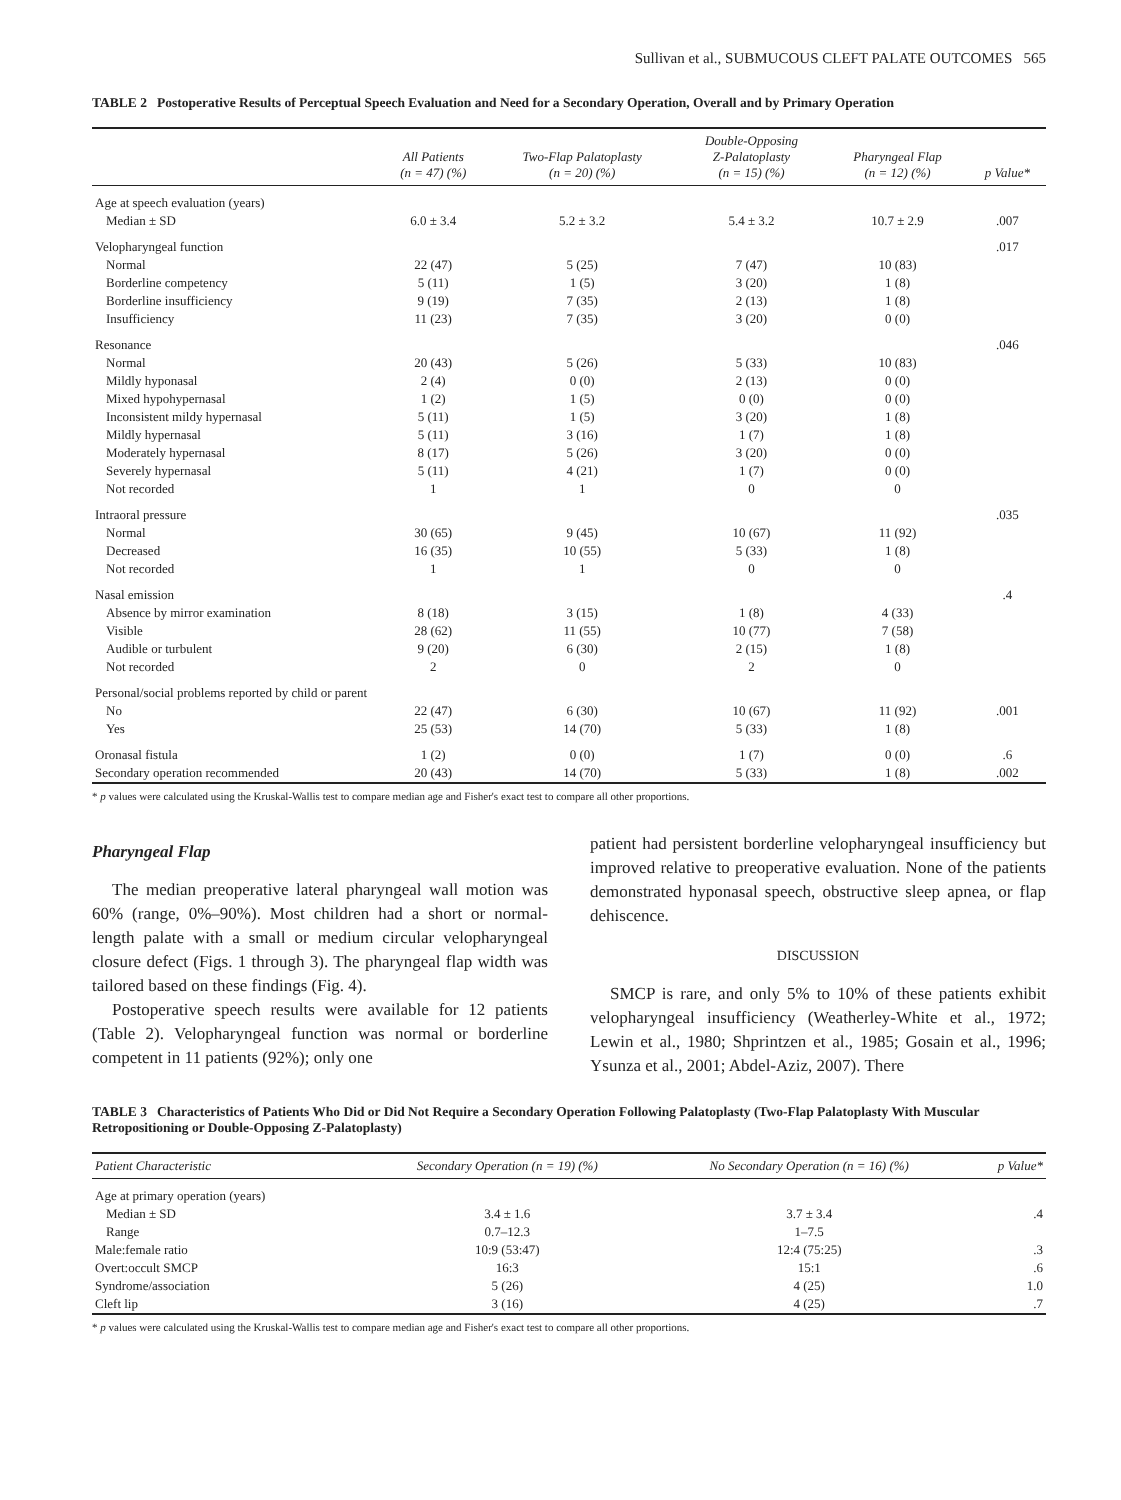Sullivan et al., SUBMUCOUS CLEFT PALATE OUTCOMES 565
TABLE 2 Postoperative Results of Perceptual Speech Evaluation and Need for a Secondary Operation, Overall and by Primary Operation
| | All Patients (n = 47) (%) | Two-Flap Palatoplasty (n = 20) (%) | Double-Opposing Z-Palatoplasty (n = 15) (%) | Pharyngeal Flap (n = 12) (%) | p Value* |
| --- | --- | --- | --- | --- | --- |
| Age at speech evaluation (years) | | | | | |
| Median ± SD | 6.0 ± 3.4 | 5.2 ± 3.2 | 5.4 ± 3.2 | 10.7 ± 2.9 | .007 |
| Velopharyngeal function | | | | | .017 |
| Normal | 22 (47) | 5 (25) | 7 (47) | 10 (83) | |
| Borderline competency | 5 (11) | 1 (5) | 3 (20) | 1 (8) | |
| Borderline insufficiency | 9 (19) | 7 (35) | 2 (13) | 1 (8) | |
| Insufficiency | 11 (23) | 7 (35) | 3 (20) | 0 (0) | |
| Resonance | | | | | .046 |
| Normal | 20 (43) | 5 (26) | 5 (33) | 10 (83) | |
| Mildly hyponasal | 2 (4) | 0 (0) | 2 (13) | 0 (0) | |
| Mixed hypohypernasal | 1 (2) | 1 (5) | 0 (0) | 0 (0) | |
| Inconsistent mildy hypernasal | 5 (11) | 1 (5) | 3 (20) | 1 (8) | |
| Mildly hypernasal | 5 (11) | 3 (16) | 1 (7) | 1 (8) | |
| Moderately hypernasal | 8 (17) | 5 (26) | 3 (20) | 0 (0) | |
| Severely hypernasal | 5 (11) | 4 (21) | 1 (7) | 0 (0) | |
| Not recorded | 1 | 1 | 0 | 0 | |
| Intraoral pressure | | | | | .035 |
| Normal | 30 (65) | 9 (45) | 10 (67) | 11 (92) | |
| Decreased | 16 (35) | 10 (55) | 5 (33) | 1 (8) | |
| Not recorded | 1 | 1 | 0 | 0 | |
| Nasal emission | | | | | .4 |
| Absence by mirror examination | 8 (18) | 3 (15) | 1 (8) | 4 (33) | |
| Visible | 28 (62) | 11 (55) | 10 (77) | 7 (58) | |
| Audible or turbulent | 9 (20) | 6 (30) | 2 (15) | 1 (8) | |
| Not recorded | 2 | 0 | 2 | 0 | |
| Personal/social problems reported by child or parent | | | | | |
| No | 22 (47) | 6 (30) | 10 (67) | 11 (92) | .001 |
| Yes | 25 (53) | 14 (70) | 5 (33) | 1 (8) | |
| Oronasal fistula | 1 (2) | 0 (0) | 1 (7) | 0 (0) | .6 |
| Secondary operation recommended | 20 (43) | 14 (70) | 5 (33) | 1 (8) | .002 |
* p values were calculated using the Kruskal-Wallis test to compare median age and Fisher's exact test to compare all other proportions.
Pharyngeal Flap
The median preoperative lateral pharyngeal wall motion was 60% (range, 0%–90%). Most children had a short or normal-length palate with a small or medium circular velopharyngeal closure defect (Figs. 1 through 3). The pharyngeal flap width was tailored based on these findings (Fig. 4).
Postoperative speech results were available for 12 patients (Table 2). Velopharyngeal function was normal or borderline competent in 11 patients (92%); only one
patient had persistent borderline velopharyngeal insufficiency but improved relative to preoperative evaluation. None of the patients demonstrated hyponasal speech, obstructive sleep apnea, or flap dehiscence.
DISCUSSION
SMCP is rare, and only 5% to 10% of these patients exhibit velopharyngeal insufficiency (Weatherley-White et al., 1972; Lewin et al., 1980; Shprintzen et al., 1985; Gosain et al., 1996; Ysunza et al., 2001; Abdel-Aziz, 2007). There
TABLE 3 Characteristics of Patients Who Did or Did Not Require a Secondary Operation Following Palatoplasty (Two-Flap Palatoplasty With Muscular Retropositioning or Double-Opposing Z-Palatoplasty)
| Patient Characteristic | Secondary Operation (n = 19) (%) | No Secondary Operation (n = 16) (%) | p Value* |
| --- | --- | --- | --- |
| Age at primary operation (years) | | | |
| Median ± SD | 3.4 ± 1.6 | 3.7 ± 3.4 | .4 |
| Range | 0.7–12.3 | 1–7.5 | |
| Male:female ratio | 10:9 (53:47) | 12:4 (75:25) | .3 |
| Overt:occult SMCP | 16:3 | 15:1 | .6 |
| Syndrome/association | 5 (26) | 4 (25) | 1.0 |
| Cleft lip | 3 (16) | 4 (25) | .7 |
* p values were calculated using the Kruskal-Wallis test to compare median age and Fisher's exact test to compare all other proportions.